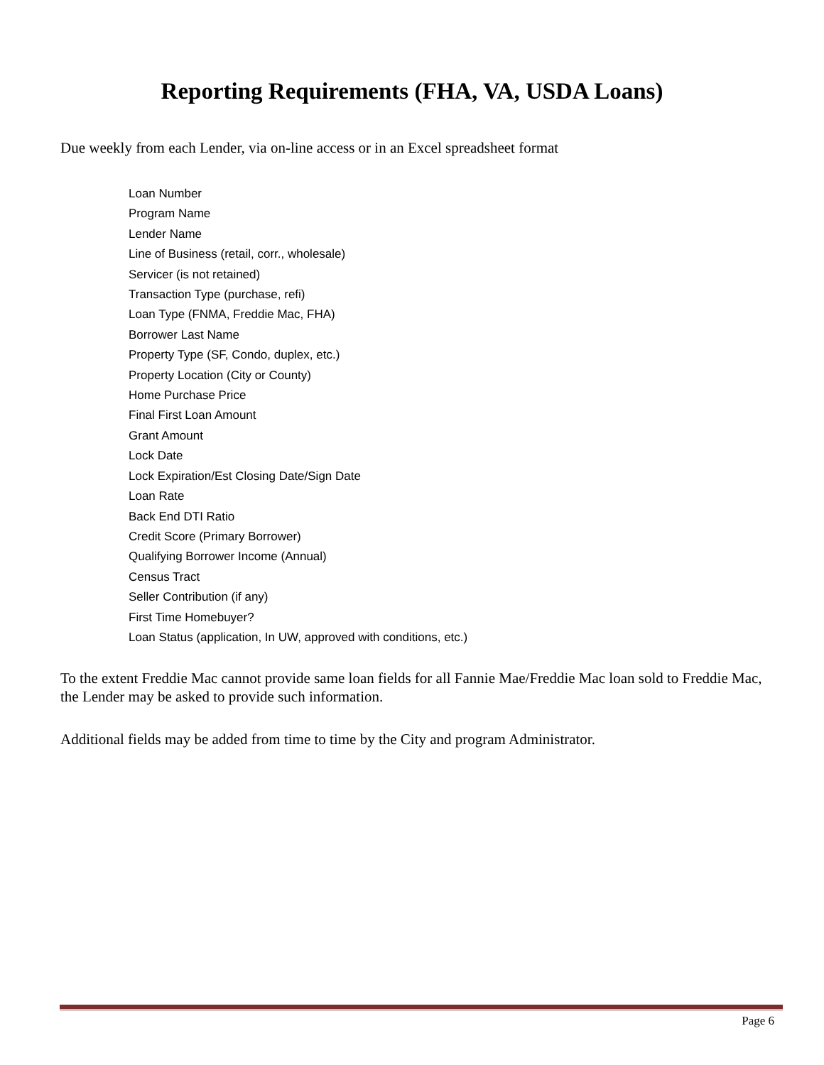Reporting Requirements (FHA, VA, USDA Loans)
Due weekly from each Lender, via on-line access or in an Excel spreadsheet format
Loan Number
Program Name
Lender Name
Line of Business (retail, corr., wholesale)
Servicer (is not retained)
Transaction Type (purchase, refi)
Loan Type (FNMA, Freddie Mac, FHA)
Borrower Last Name
Property Type (SF, Condo, duplex, etc.)
Property Location (City or County)
Home Purchase Price
Final First Loan Amount
Grant Amount
Lock Date
Lock Expiration/Est Closing Date/Sign Date
Loan Rate
Back End DTI Ratio
Credit Score (Primary Borrower)
Qualifying Borrower Income (Annual)
Census Tract
Seller Contribution (if any)
First Time Homebuyer?
Loan Status (application, In UW, approved with conditions, etc.)
To the extent Freddie Mac cannot provide same loan fields for all Fannie Mae/Freddie Mac loan sold to Freddie Mac, the Lender may be asked to provide such information.
Additional fields may be added from time to time by the City and program Administrator.
Page 6